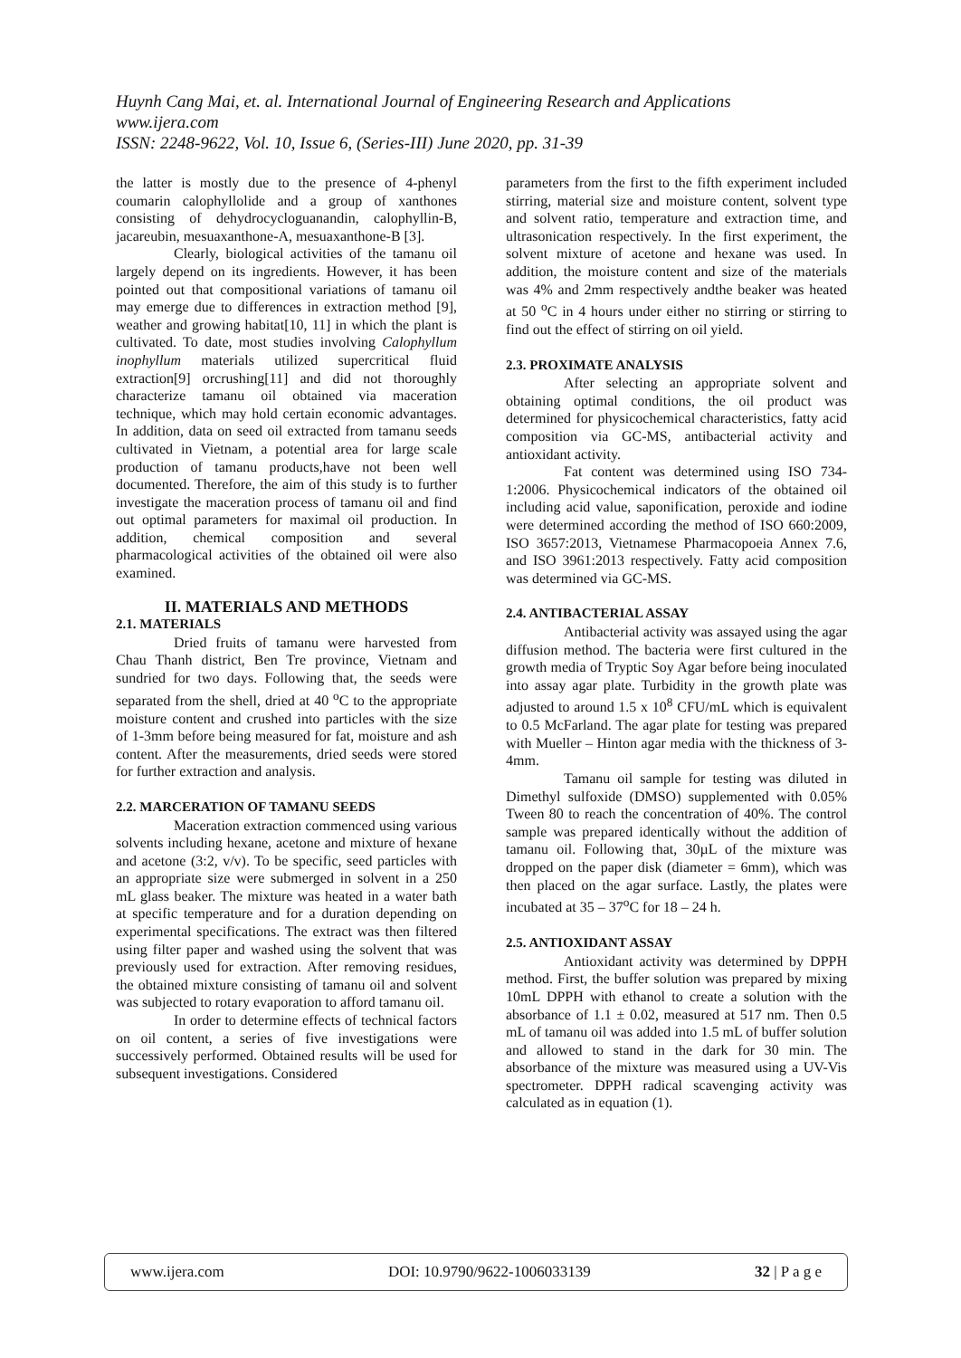Huynh Cang Mai, et. al. International Journal of Engineering Research and Applications
www.ijera.com
ISSN: 2248-9622, Vol. 10, Issue 6, (Series-III) June 2020, pp. 31-39
the latter is mostly due to the presence of 4-phenyl coumarin calophyllolide and a group of xanthones consisting of dehydrocycloguanandin, calophyllin-B, jacareubin, mesuaxanthone-A, mesuaxanthone-B [3].
Clearly, biological activities of the tamanu oil largely depend on its ingredients. However, it has been pointed out that compositional variations of tamanu oil may emerge due to differences in extraction method [9], weather and growing habitat[10, 11] in which the plant is cultivated. To date, most studies involving Calophyllum inophyllum materials utilized supercritical fluid extraction[9] orcrushing[11] and did not thoroughly characterize tamanu oil obtained via maceration technique, which may hold certain economic advantages. In addition, data on seed oil extracted from tamanu seeds cultivated in Vietnam, a potential area for large scale production of tamanu products,have not been well documented. Therefore, the aim of this study is to further investigate the maceration process of tamanu oil and find out optimal parameters for maximal oil production. In addition, chemical composition and several pharmacological activities of the obtained oil were also examined.
II. MATERIALS AND METHODS
2.1. MATERIALS
Dried fruits of tamanu were harvested from Chau Thanh district, Ben Tre province, Vietnam and sundried for two days. Following that, the seeds were separated from the shell, dried at 40 <sup>o</sup>C to the appropriate moisture content and crushed into particles with the size of 1-3mm before being measured for fat, moisture and ash content. After the measurements, dried seeds were stored for further extraction and analysis.
2.2. MARCERATION OF TAMANU SEEDS
Maceration extraction commenced using various solvents including hexane, acetone and mixture of hexane and acetone (3:2, v/v). To be specific, seed particles with an appropriate size were submerged in solvent in a 250 mL glass beaker. The mixture was heated in a water bath at specific temperature and for a duration depending on experimental specifications. The extract was then filtered using filter paper and washed using the solvent that was previously used for extraction. After removing residues, the obtained mixture consisting of tamanu oil and solvent was subjected to rotary evaporation to afford tamanu oil.
In order to determine effects of technical factors on oil content, a series of five investigations were successively performed. Obtained results will be used for subsequent investigations. Considered
parameters from the first to the fifth experiment included stirring, material size and moisture content, solvent type and solvent ratio, temperature and extraction time, and ultrasonication respectively. In the first experiment, the solvent mixture of acetone and hexane was used. In addition, the moisture content and size of the materials was 4% and 2mm respectively andthe beaker was heated at 50 <sup>o</sup>C in 4 hours under either no stirring or stirring to find out the effect of stirring on oil yield.
2.3. PROXIMATE ANALYSIS
After selecting an appropriate solvent and obtaining optimal conditions, the oil product was determined for physicochemical characteristics, fatty acid composition via GC-MS, antibacterial activity and antioxidant activity.
Fat content was determined using ISO 734-1:2006. Physicochemical indicators of the obtained oil including acid value, saponification, peroxide and iodine were determined according the method of ISO 660:2009, ISO 3657:2013, Vietnamese Pharmacopoeia Annex 7.6, and ISO 3961:2013 respectively. Fatty acid composition was determined via GC-MS.
2.4. ANTIBACTERIAL ASSAY
Antibacterial activity was assayed using the agar diffusion method. The bacteria were first cultured in the growth media of Tryptic Soy Agar before being inoculated into assay agar plate. Turbidity in the growth plate was adjusted to around 1.5 x 10<sup>8</sup> CFU/mL which is equivalent to 0.5 McFarland. The agar plate for testing was prepared with Mueller – Hinton agar media with the thickness of 3-4mm.
Tamanu oil sample for testing was diluted in Dimethyl sulfoxide (DMSO) supplemented with 0.05% Tween 80 to reach the concentration of 40%. The control sample was prepared identically without the addition of tamanu oil. Following that, 30µL of the mixture was dropped on the paper disk (diameter = 6mm), which was then placed on the agar surface. Lastly, the plates were incubated at 35 – 37<sup>o</sup>C for 18 – 24 h.
2.5. ANTIOXIDANT ASSAY
Antioxidant activity was determined by DPPH method. First, the buffer solution was prepared by mixing 10mL DPPH with ethanol to create a solution with the absorbance of 1.1 ± 0.02, measured at 517 nm. Then 0.5 mL of tamanu oil was added into 1.5 mL of buffer solution and allowed to stand in the dark for 30 min. The absorbance of the mixture was measured using a UV-Vis spectrometer. DPPH radical scavenging activity was calculated as in equation (1).
www.ijera.com DOI: 10.9790/9622-1006033139 32 | P a g e